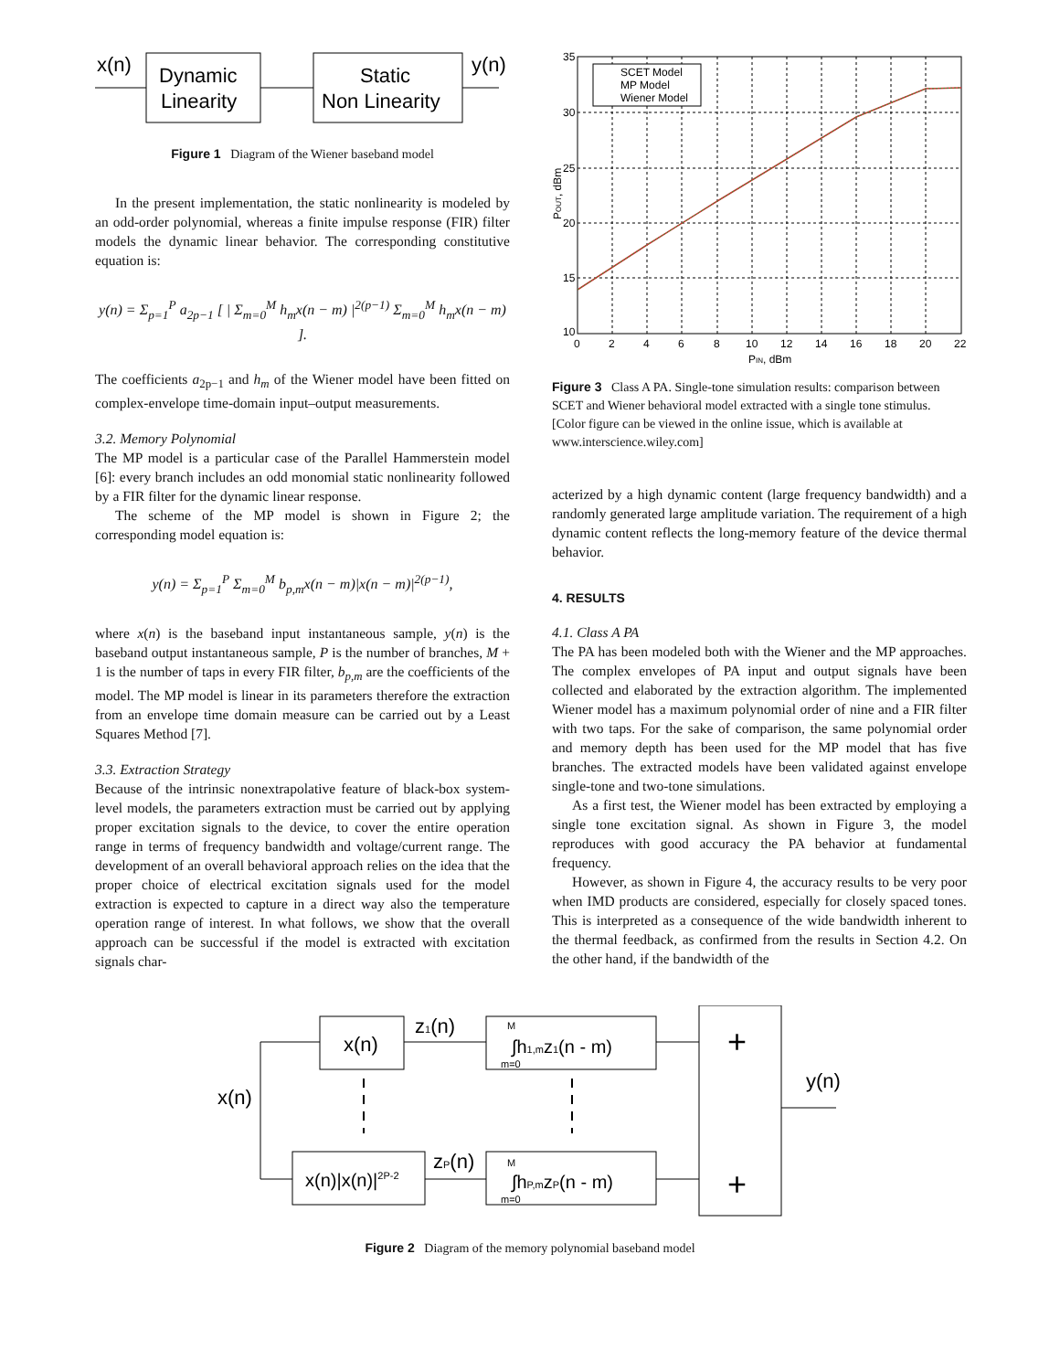x(n)
Dynamic
Linearity
Static
Non Linearity
y(n)
Figure 1 Diagram of the Wiener baseband model
In the present implementation, the static nonlinearity is modeled by an odd-order polynomial, whereas a finite impulse response (FIR) filter models the dynamic linear behavior. The corresponding constitutive equation is:
y(n) = Σ<sub>p=1</sub><sup>P</sup> a<sub>2p−1</sub> [ | Σ<sub>m=0</sub><sup>M</sup> h<sub>m</sub>x(n − m) |<sup>2(p−1)</sup> Σ<sub>m=0</sub><sup>M</sup> h<sub>m</sub>x(n − m) ].
The coefficients a<sub>2p−1</sub> and h<sub>m</sub> of the Wiener model have been fitted on complex-envelope time-domain input–output measurements.
3.2. Memory Polynomial
The MP model is a particular case of the Parallel Hammerstein model [6]: every branch includes an odd monomial static nonlinearity followed by a FIR filter for the dynamic linear response.
The scheme of the MP model is shown in Figure 2; the corresponding model equation is:
y(n) = Σ<sub>p=1</sub><sup>P</sup> Σ<sub>m=0</sub><sup>M</sup> b<sub>p,m</sub>x(n − m)|x(n − m)|<sup>2(p−1)</sup>,
where x(n) is the baseband input instantaneous sample, y(n) is the baseband output instantaneous sample, P is the number of branches, M + 1 is the number of taps in every FIR filter, b<sub>p,m</sub> are the coefficients of the model. The MP model is linear in its parameters therefore the extraction from an envelope time domain measure can be carried out by a Least Squares Method [7].
3.3. Extraction Strategy
Because of the intrinsic nonextrapolative feature of black-box system-level models, the parameters extraction must be carried out by applying proper excitation signals to the device, to cover the entire operation range in terms of frequency bandwidth and voltage/current range. The development of an overall behavioral approach relies on the idea that the proper choice of electrical excitation signals used for the model extraction is expected to capture in a direct way also the temperature operation range of interest. In what follows, we show that the overall approach can be successful if the model is extracted with excitation signals char-
SCET Model
MP Model
Wiener Model
35
30
25
20
15
10
0
2
4
6
8
10
12
14
16
18
20
22
PIN, dBm
POUT, dBm
Figure 3 Class A PA. Single-tone simulation results: comparison between SCET and Wiener behavioral model extracted with a single tone stimulus. [Color figure can be viewed in the online issue, which is available at www.interscience.wiley.com]
acterized by a high dynamic content (large frequency bandwidth) and a randomly generated large amplitude variation. The requirement of a high dynamic content reflects the long-memory feature of the device thermal behavior.
4. RESULTS
4.1. Class A PA
The PA has been modeled both with the Wiener and the MP approaches. The complex envelopes of PA input and output signals have been collected and elaborated by the extraction algorithm. The implemented Wiener model has a maximum polynomial order of nine and a FIR filter with two taps. For the sake of comparison, the same polynomial order and memory depth has been used for the MP model that has five branches. The extracted models have been validated against envelope single-tone and two-tone simulations.
As a first test, the Wiener model has been extracted by employing a single tone excitation signal. As shown in Figure 3, the model reproduces with good accuracy the PA behavior at fundamental frequency.
However, as shown in Figure 4, the accuracy results to be very poor when IMD products are considered, especially for closely spaced tones. This is interpreted as a consequence of the wide bandwidth inherent to the thermal feedback, as confirmed from the results in Section 4.2. On the other hand, if the bandwidth of the
x(n)
x(n)
z1(n)
∫h1,mz1(n - m)
M
m=0
+
+
y(n)
x(n)|x(n)|2P-2
zP(n)
∫hP,mzP(n - m)
M
m=0
Figure 2 Diagram of the memory polynomial baseband model